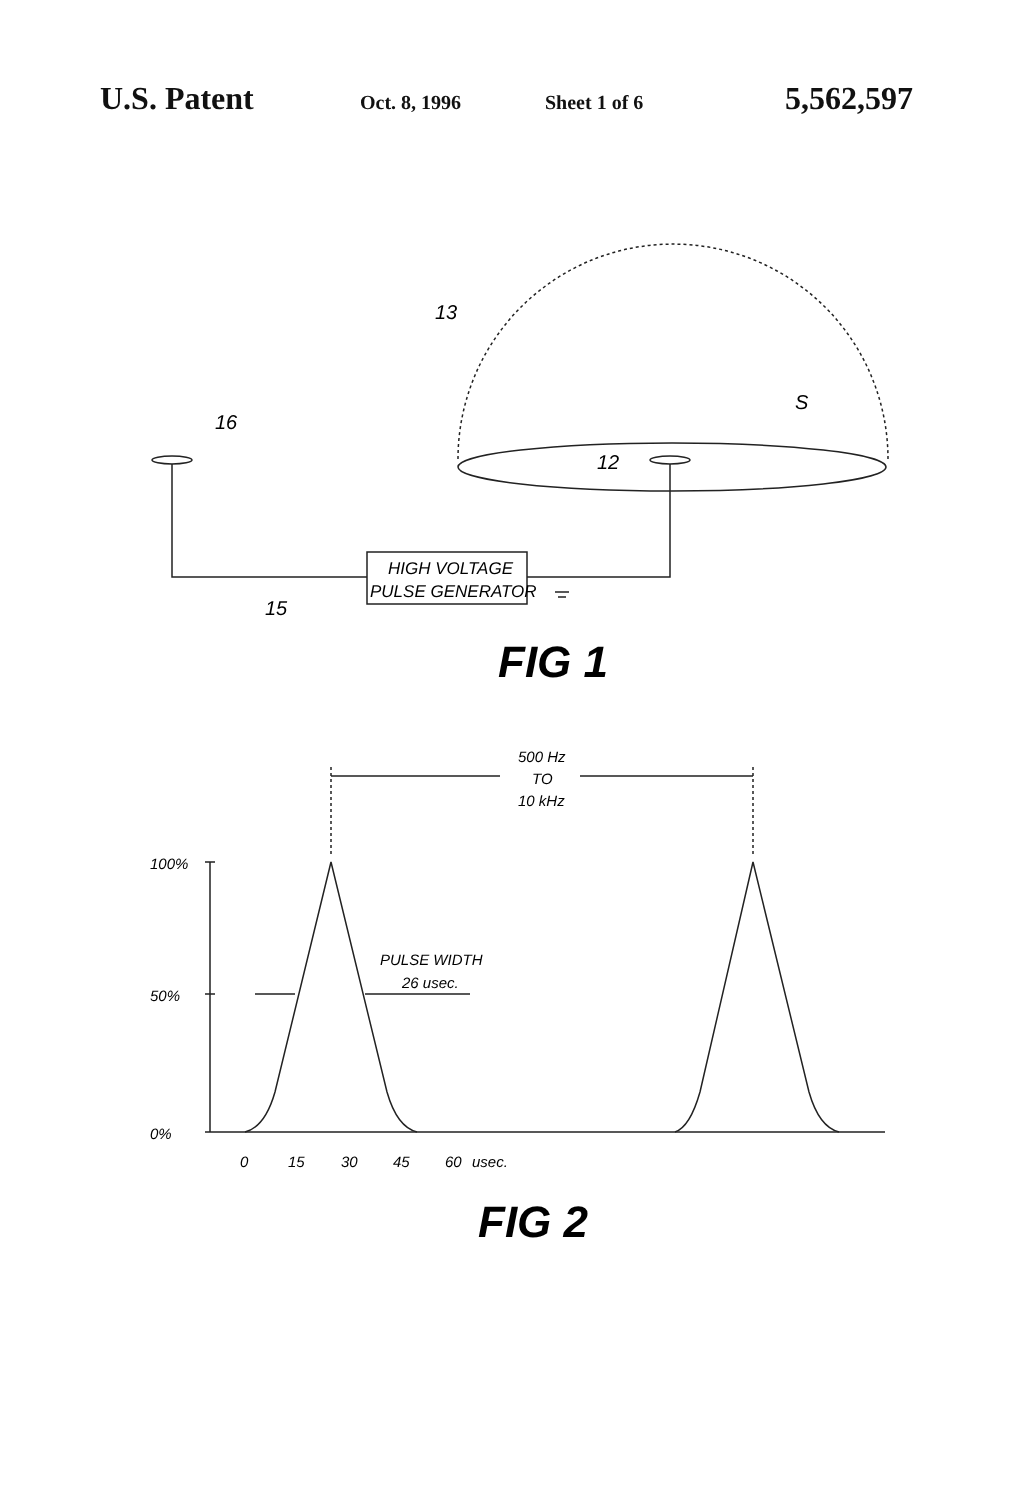U.S. Patent Oct. 8, 1996 Sheet 1 of 6 5,562,597
13
16
S
12
15
HIGH VOLTAGE
PULSE GENERATOR
FIG 1
500 Hz
TO
10 kHz
100%
50%
0%
PULSE WIDTH
26 usec.
0
15
30
45
60
usec.
FIG 2